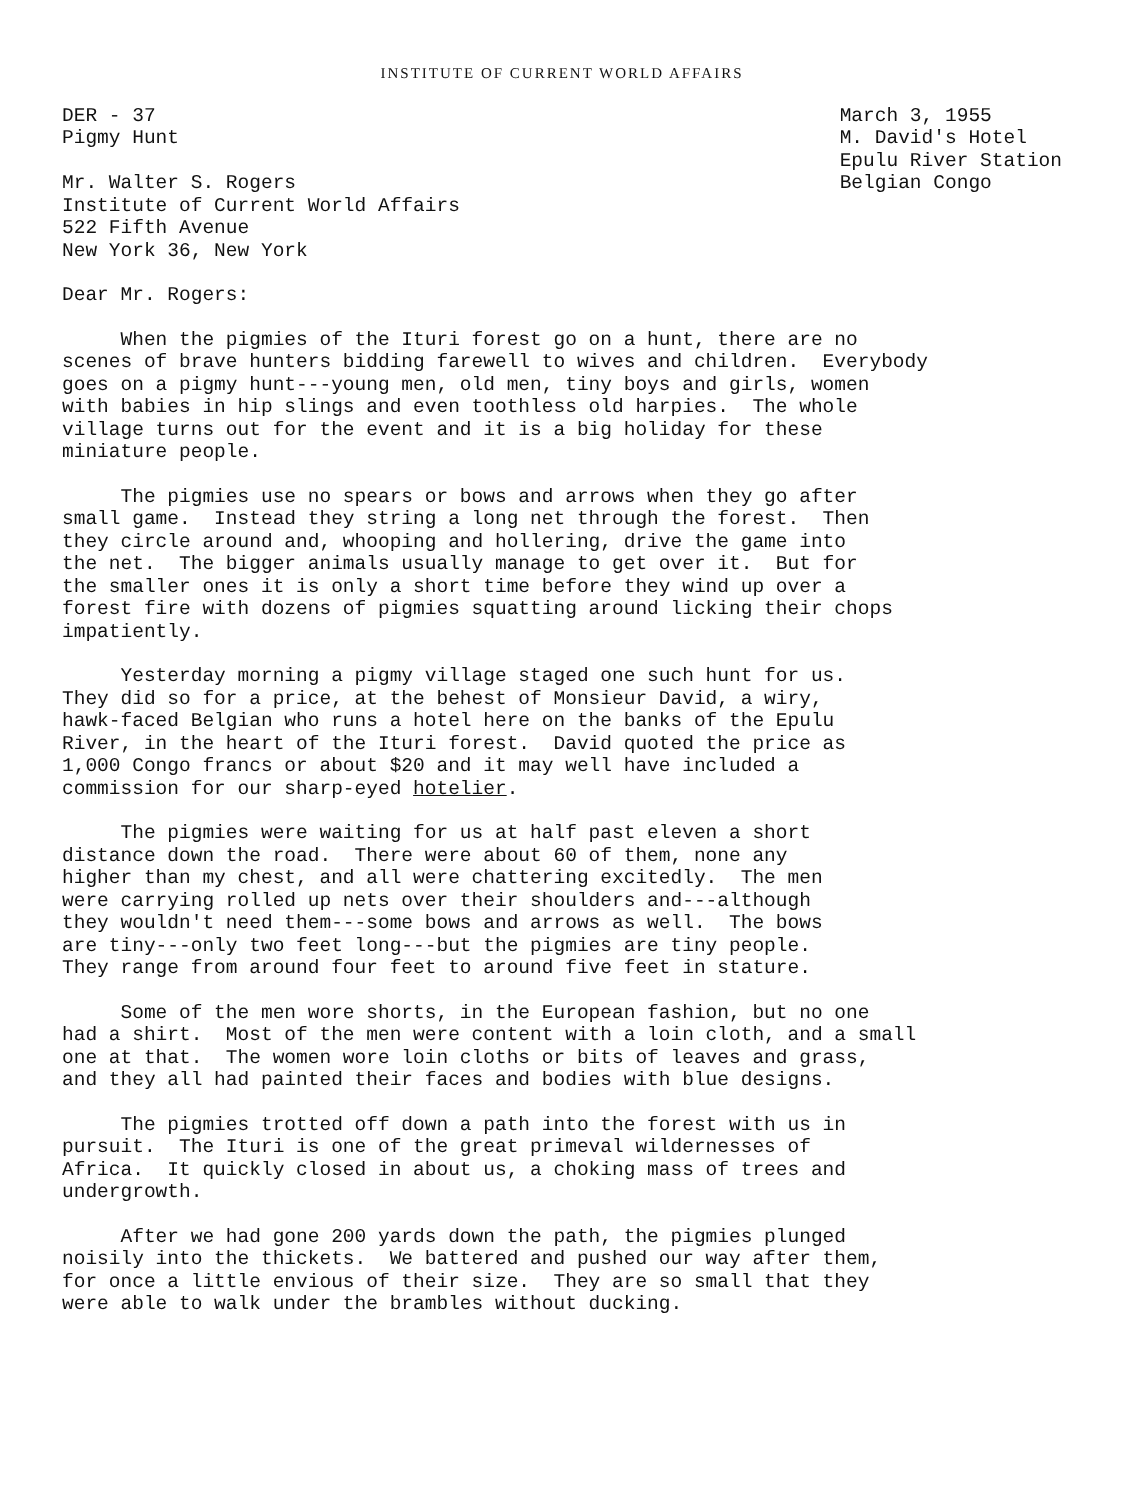INSTITUTE OF CURRENT WORLD AFFAIRS
DER - 37
Pigmy Hunt

Mr. Walter S. Rogers
Institute of Current World Affairs
522 Fifth Avenue
New York 36, New York
March 3, 1955
M. David's Hotel
Epulu River Station
Belgian Congo
Dear Mr. Rogers:
When the pigmies of the Ituri forest go on a hunt, there are no scenes of brave hunters bidding farewell to wives and children. Everybody goes on a pigmy hunt---young men, old men, tiny boys and girls, women with babies in hip slings and even toothless old harpies. The whole village turns out for the event and it is a big holiday for these miniature people.
The pigmies use no spears or bows and arrows when they go after small game. Instead they string a long net through the forest. Then they circle around and, whooping and hollering, drive the game into the net. The bigger animals usually manage to get over it. But for the smaller ones it is only a short time before they wind up over a forest fire with dozens of pigmies squatting around licking their chops impatiently.
Yesterday morning a pigmy village staged one such hunt for us. They did so for a price, at the behest of Monsieur David, a wiry, hawk-faced Belgian who runs a hotel here on the banks of the Epulu River, in the heart of the Ituri forest. David quoted the price as 1,000 Congo francs or about $20 and it may well have included a commission for our sharp-eyed hotelier.
The pigmies were waiting for us at half past eleven a short distance down the road. There were about 60 of them, none any higher than my chest, and all were chattering excitedly. The men were carrying rolled up nets over their shoulders and---although they wouldn't need them---some bows and arrows as well. The bows are tiny---only two feet long---but the pigmies are tiny people. They range from around four feet to around five feet in stature.
Some of the men wore shorts, in the European fashion, but no one had a shirt. Most of the men were content with a loin cloth, and a small one at that. The women wore loin cloths or bits of leaves and grass, and they all had painted their faces and bodies with blue designs.
The pigmies trotted off down a path into the forest with us in pursuit. The Ituri is one of the great primeval wildernesses of Africa. It quickly closed in about us, a choking mass of trees and undergrowth.
After we had gone 200 yards down the path, the pigmies plunged noisily into the thickets. We battered and pushed our way after them, for once a little envious of their size. They are so small that they were able to walk under the brambles without ducking.